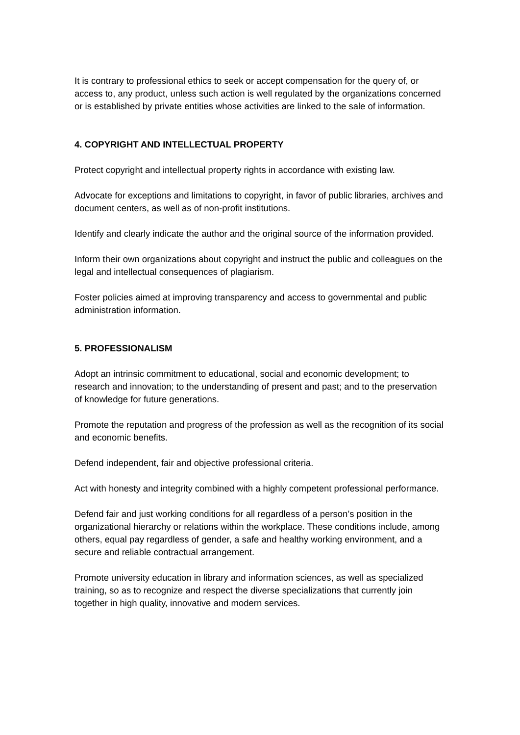It is contrary to professional ethics to seek or accept compensation for the query of, or access to, any product, unless such action is well regulated by the organizations concerned or is established by private entities whose activities are linked to the sale of information.
4. COPYRIGHT AND INTELLECTUAL PROPERTY
Protect copyright and intellectual property rights in accordance with existing law.
Advocate for exceptions and limitations to copyright, in favor of public libraries, archives and document centers, as well as of non-profit institutions.
Identify and clearly indicate the author and the original source of the information provided.
Inform their own organizations about copyright and instruct the public and colleagues on the legal and intellectual consequences of plagiarism.
Foster policies aimed at improving transparency and access to governmental and public administration information.
5. PROFESSIONALISM
Adopt an intrinsic commitment to educational, social and economic development; to research and innovation; to the understanding of present and past; and to the preservation of knowledge for future generations.
Promote the reputation and progress of the profession as well as the recognition of its social and economic benefits.
Defend independent, fair and objective professional criteria.
Act with honesty and integrity combined with a highly competent professional performance.
Defend fair and just working conditions for all regardless of a person’s position in the organizational hierarchy or relations within the workplace. These conditions include, among others, equal pay regardless of gender, a safe and healthy working environment, and a secure and reliable contractual arrangement.
Promote university education in library and information sciences, as well as specialized training, so as to recognize and respect the diverse specializations that currently join together in high quality, innovative and modern services.